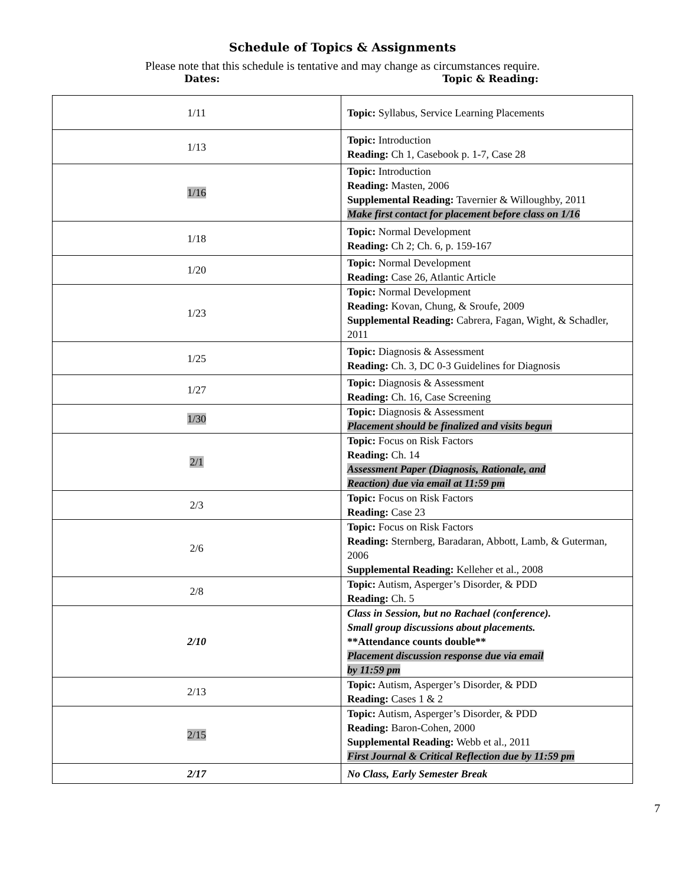Schedule of Topics & Assignments
Please note that this schedule is tentative and may change as circumstances require.
Dates: Topic & Reading:
| 1/11 | Topic: Syllabus, Service Learning Placements |
| 1/13 | Topic: Introduction Reading: Ch 1, Casebook p. 1-7, Case 28 |
| 1/16 | Topic: Introduction Reading: Masten, 2006 Supplemental Reading: Tavernier & Willoughby, 2011 Make first contact for placement before class on 1/16 |
| 1/18 | Topic: Normal Development Reading: Ch 2; Ch. 6, p. 159-167 |
| 1/20 | Topic: Normal Development Reading: Case 26, Atlantic Article |
| 1/23 | Topic: Normal Development Reading: Kovan, Chung, & Sroufe, 2009 Supplemental Reading: Cabrera, Fagan, Wight, & Schadler, 2011 |
| 1/25 | Topic: Diagnosis & Assessment Reading: Ch. 3, DC 0-3 Guidelines for Diagnosis |
| 1/27 | Topic: Diagnosis & Assessment Reading: Ch. 16, Case Screening |
| 1/30 | Topic: Diagnosis & Assessment Placement should be finalized and visits begun |
| 2/1 | Topic: Focus on Risk Factors Reading: Ch. 14 Assessment Paper (Diagnosis, Rationale, and Reaction) due via email at 11:59 pm |
| 2/3 | Topic: Focus on Risk Factors Reading: Case 23 |
| 2/6 | Topic: Focus on Risk Factors Reading: Sternberg, Baradaran, Abbott, Lamb, & Guterman, 2006 Supplemental Reading: Kelleher et al., 2008 |
| 2/8 | Topic: Autism, Asperger’s Disorder, & PDD Reading: Ch. 5 |
| 2/10 | Class in Session, but no Rachael (conference). Small group discussions about placements. **Attendance counts double** Placement discussion response due via email by 11:59 pm |
| 2/13 | Topic: Autism, Asperger’s Disorder, & PDD Reading: Cases 1 & 2 |
| 2/15 | Topic: Autism, Asperger’s Disorder, & PDD Reading: Baron-Cohen, 2000 Supplemental Reading: Webb et al., 2011 First Journal & Critical Reflection due by 11:59 pm |
| 2/17 | No Class, Early Semester Break |
7